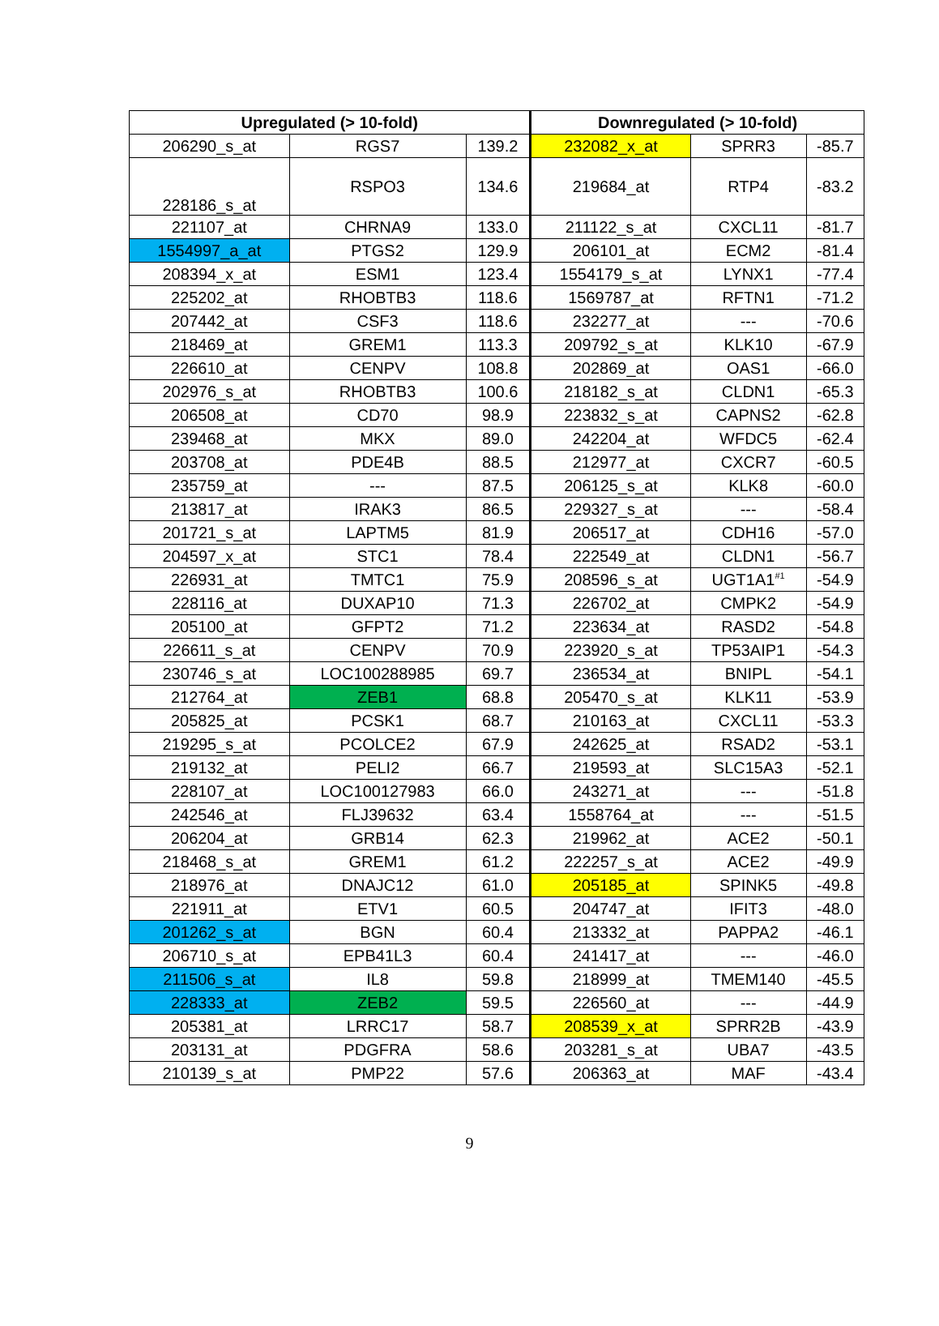| Upregulated (> 10-fold) | | | Downregulated (> 10-fold) | | |
| --- | --- | --- | --- | --- | --- |
| 206290_s_at | RGS7 | 139.2 | 232082_x_at | SPRR3 | -85.7 |
| 228186_s_at | RSPO3 | 134.6 | 219684_at | RTP4 | -83.2 |
| 221107_at | CHRNA9 | 133.0 | 211122_s_at | CXCL11 | -81.7 |
| 1554997_a_at | PTGS2 | 129.9 | 206101_at | ECM2 | -81.4 |
| 208394_x_at | ESM1 | 123.4 | 1554179_s_at | LYNX1 | -77.4 |
| 225202_at | RHOBTB3 | 118.6 | 1569787_at | RFTN1 | -71.2 |
| 207442_at | CSF3 | 118.6 | 232277_at | --- | -70.6 |
| 218469_at | GREM1 | 113.3 | 209792_s_at | KLK10 | -67.9 |
| 226610_at | CENPV | 108.8 | 202869_at | OAS1 | -66.0 |
| 202976_s_at | RHOBTB3 | 100.6 | 218182_s_at | CLDN1 | -65.3 |
| 206508_at | CD70 | 98.9 | 223832_s_at | CAPNS2 | -62.8 |
| 239468_at | MKX | 89.0 | 242204_at | WFDC5 | -62.4 |
| 203708_at | PDE4B | 88.5 | 212977_at | CXCR7 | -60.5 |
| 235759_at | --- | 87.5 | 206125_s_at | KLK8 | -60.0 |
| 213817_at | IRAK3 | 86.5 | 229327_s_at | --- | -58.4 |
| 201721_s_at | LAPTM5 | 81.9 | 206517_at | CDH16 | -57.0 |
| 204597_x_at | STC1 | 78.4 | 222549_at | CLDN1 | -56.7 |
| 226931_at | TMTC1 | 75.9 | 208596_s_at | UGT1A1<sup>#1</sup> | -54.9 |
| 228116_at | DUXAP10 | 71.3 | 226702_at | CMPK2 | -54.9 |
| 205100_at | GFPT2 | 71.2 | 223634_at | RASD2 | -54.8 |
| 226611_s_at | CENPV | 70.9 | 223920_s_at | TP53AIP1 | -54.3 |
| 230746_s_at | LOC100288985 | 69.7 | 236534_at | BNIPL | -54.1 |
| 212764_at | ZEB1 | 68.8 | 205470_s_at | KLK11 | -53.9 |
| 205825_at | PCSK1 | 68.7 | 210163_at | CXCL11 | -53.3 |
| 219295_s_at | PCOLCE2 | 67.9 | 242625_at | RSAD2 | -53.1 |
| 219132_at | PELI2 | 66.7 | 219593_at | SLC15A3 | -52.1 |
| 228107_at | LOC100127983 | 66.0 | 243271_at | --- | -51.8 |
| 242546_at | FLJ39632 | 63.4 | 1558764_at | --- | -51.5 |
| 206204_at | GRB14 | 62.3 | 219962_at | ACE2 | -50.1 |
| 218468_s_at | GREM1 | 61.2 | 222257_s_at | ACE2 | -49.9 |
| 218976_at | DNAJC12 | 61.0 | 205185_at | SPINK5 | -49.8 |
| 221911_at | ETV1 | 60.5 | 204747_at | IFIT3 | -48.0 |
| 201262_s_at | BGN | 60.4 | 213332_at | PAPPA2 | -46.1 |
| 206710_s_at | EPB41L3 | 60.4 | 241417_at | --- | -46.0 |
| 211506_s_at | IL8 | 59.8 | 218999_at | TMEM140 | -45.5 |
| 228333_at | ZEB2 | 59.5 | 226560_at | --- | -44.9 |
| 205381_at | LRRC17 | 58.7 | 208539_x_at | SPRR2B | -43.9 |
| 203131_at | PDGFRA | 58.6 | 203281_s_at | UBA7 | -43.5 |
| 210139_s_at | PMP22 | 57.6 | 206363_at | MAF | -43.4 |
9